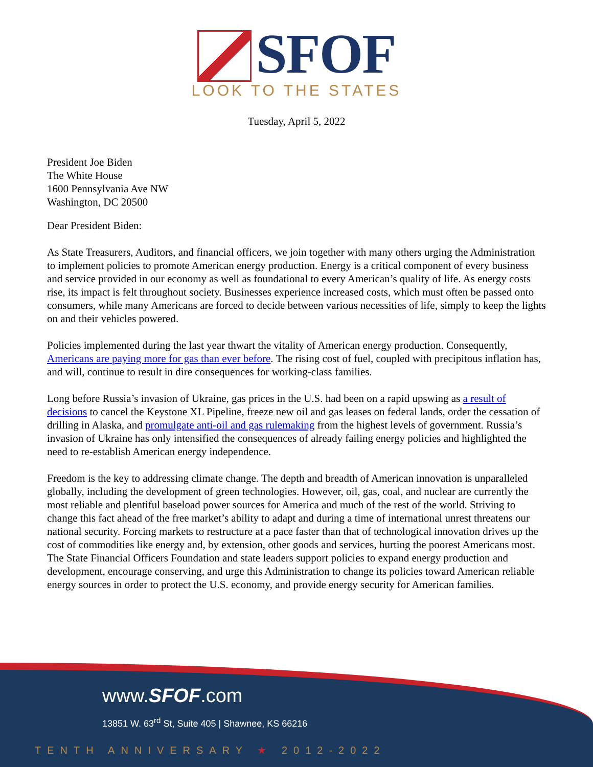SFOF
LOOK TO THE STATES
Tuesday, April 5, 2022
President Joe Biden
The White House
1600 Pennsylvania Ave NW
Washington, DC 20500
Dear President Biden:
As State Treasurers, Auditors, and financial officers, we join together with many others urging the Administration to implement policies to promote American energy production. Energy is a critical component of every business and service provided in our economy as well as foundational to every American’s quality of life. As energy costs rise, its impact is felt throughout society. Businesses experience increased costs, which must often be passed onto consumers, while many Americans are forced to decide between various necessities of life, simply to keep the lights on and their vehicles powered.
Policies implemented during the last year thwart the vitality of American energy production. Consequently, Americans are paying more for gas than ever before. The rising cost of fuel, coupled with precipitous inflation has, and will, continue to result in dire consequences for working-class families.
Long before Russia’s invasion of Ukraine, gas prices in the U.S. had been on a rapid upswing as a result of decisions to cancel the Keystone XL Pipeline, freeze new oil and gas leases on federal lands, order the cessation of drilling in Alaska, and promulgate anti-oil and gas rulemaking from the highest levels of government. Russia’s invasion of Ukraine has only intensified the consequences of already failing energy policies and highlighted the need to re-establish American energy independence.
Freedom is the key to addressing climate change. The depth and breadth of American innovation is unparalleled globally, including the development of green technologies. However, oil, gas, coal, and nuclear are currently the most reliable and plentiful baseload power sources for America and much of the rest of the world. Striving to change this fact ahead of the free market’s ability to adapt and during a time of international unrest threatens our national security. Forcing markets to restructure at a pace faster than that of technological innovation drives up the cost of commodities like energy and, by extension, other goods and services, hurting the poorest Americans most. The State Financial Officers Foundation and state leaders support policies to expand energy production and development, encourage conserving, and urge this Administration to change its policies toward American reliable energy sources in order to protect the U.S. economy, and provide energy security for American families.
www.SFOF.com
13851 W. 63<sup>rd</sup> St, Suite 405 | Shawnee, KS 66216
TENTH ANNIVERSARY ★ 2012-2022